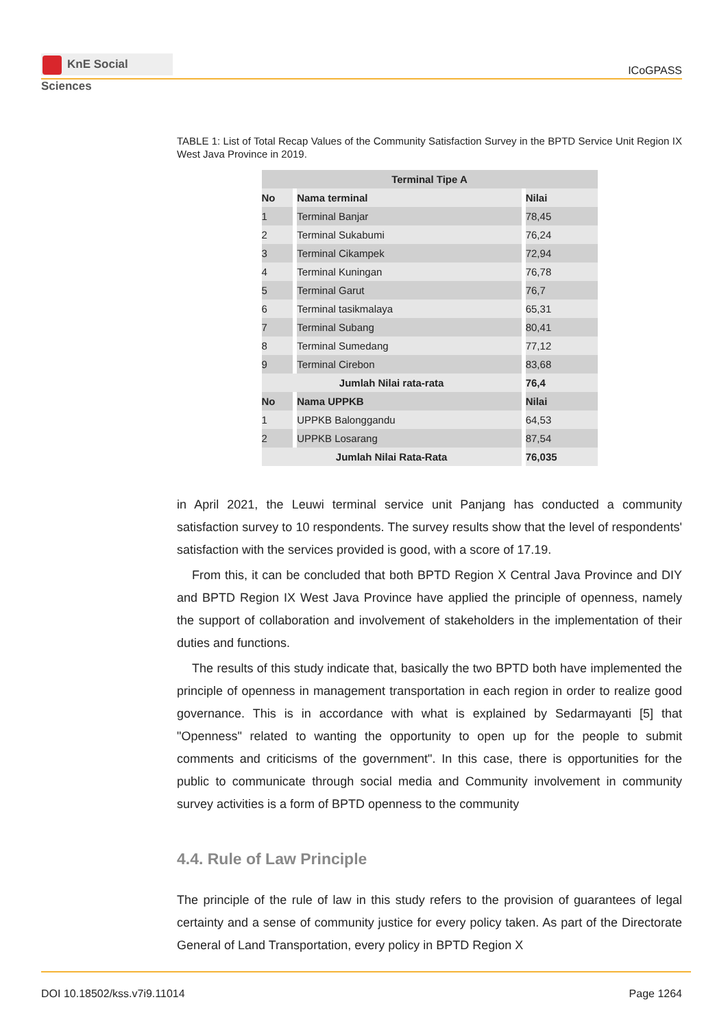KnE Social Sciences
ICoGPASS
TABLE 1: List of Total Recap Values of the Community Satisfaction Survey in the BPTD Service Unit Region IX West Java Province in 2019.
| Terminal Tipe A | | | | |
| No | | Nama terminal | | Nilai |
| 1 | | Terminal Banjar | | 78,45 |
| 2 | | Terminal Sukabumi | | 76,24 |
| 3 | | Terminal Cikampek | | 72,94 |
| 4 | | Terminal Kuningan | | 76,78 |
| 5 | | Terminal Garut | | 76,7 |
| 6 | | Terminal tasikmalaya | | 65,31 |
| 7 | | Terminal Subang | | 80,41 |
| 8 | | Terminal Sumedang | | 77,12 |
| 9 | | Terminal Cirebon | | 83,68 |
| Jumlah Nilai rata-rata | | | | 76,4 |
| No | | Nama UPPKB | | Nilai |
| 1 | | UPPKB Balonggandu | | 64,53 |
| 2 | | UPPKB Losarang | | 87,54 |
| Jumlah Nilai Rata-Rata | | | | 76,035 |
in April 2021, the Leuwi terminal service unit Panjang has conducted a community satisfaction survey to 10 respondents. The survey results show that the level of respondents' satisfaction with the services provided is good, with a score of 17.19.
From this, it can be concluded that both BPTD Region X Central Java Province and DIY and BPTD Region IX West Java Province have applied the principle of openness, namely the support of collaboration and involvement of stakeholders in the implementation of their duties and functions.
The results of this study indicate that, basically the two BPTD both have implemented the principle of openness in management transportation in each region in order to realize good governance. This is in accordance with what is explained by Sedarmayanti [5] that "Openness" related to wanting the opportunity to open up for the people to submit comments and criticisms of the government". In this case, there is opportunities for the public to communicate through social media and Community involvement in community survey activities is a form of BPTD openness to the community
4.4. Rule of Law Principle
The principle of the rule of law in this study refers to the provision of guarantees of legal certainty and a sense of community justice for every policy taken. As part of the Directorate General of Land Transportation, every policy in BPTD Region X
DOI 10.18502/kss.v7i9.11014 Page 1264